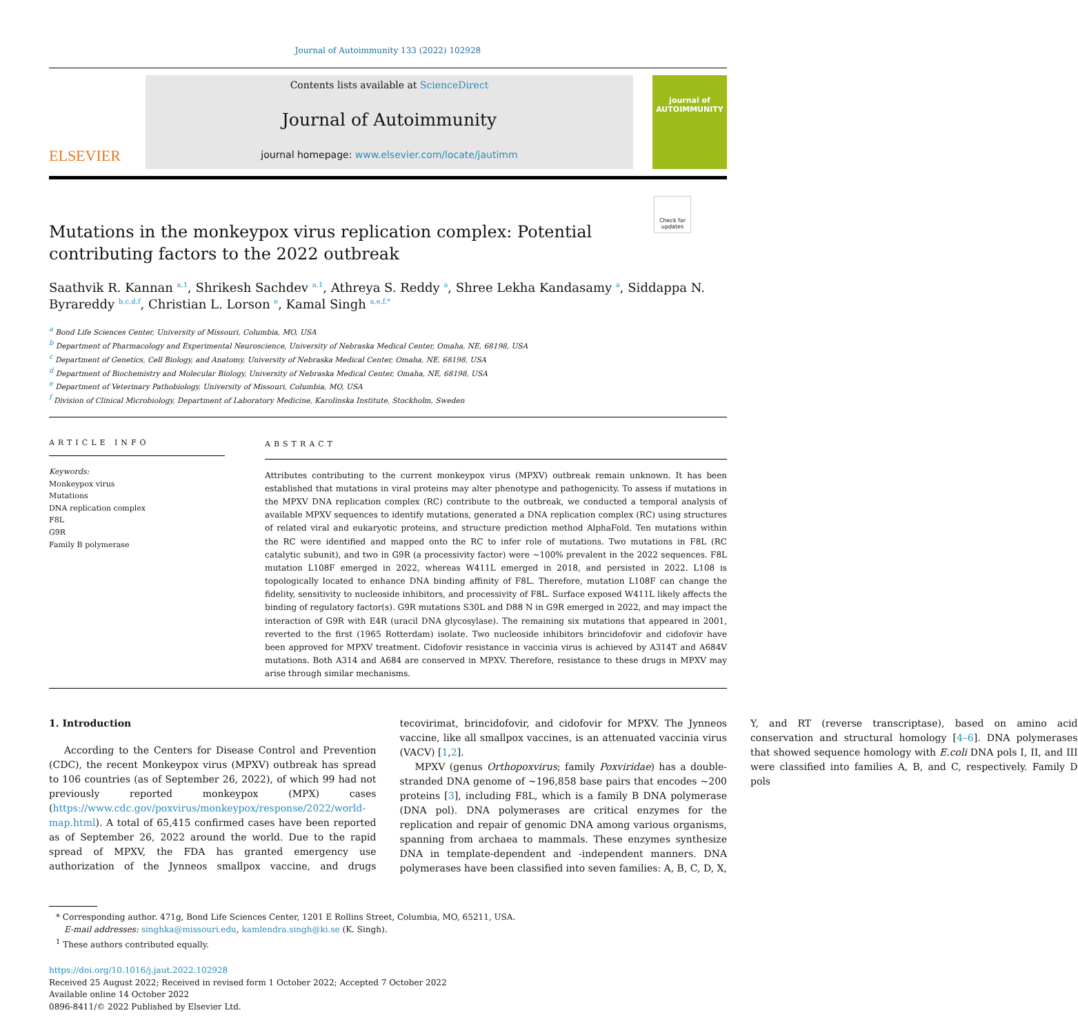Journal of Autoimmunity 133 (2022) 102928
ELSEVIER
Contents lists available at ScienceDirect
Journal of Autoimmunity
journal homepage: www.elsevier.com/locate/jautimm
journal of
AUTOIMMUNITY
Check for updates
Mutations in the monkeypox virus replication complex: Potential contributing factors to the 2022 outbreak
Saathvik R. Kannan <sup>a,1</sup>, Shrikesh Sachdev <sup>a,1</sup>, Athreya S. Reddy <sup>a</sup>, Shree Lekha Kandasamy <sup>a</sup>, Siddappa N. Byrareddy <sup>b,c,d,f</sup>, Christian L. Lorson <sup>e</sup>, Kamal Singh <sup>a,e,f,*</sup>
<sup>a</sup> Bond Life Sciences Center, University of Missouri, Columbia, MO, USA
<sup>b</sup> Department of Pharmacology and Experimental Neuroscience, University of Nebraska Medical Center, Omaha, NE, 68198, USA
<sup>c</sup> Department of Genetics, Cell Biology, and Anatomy, University of Nebraska Medical Center, Omaha, NE, 68198, USA
<sup>d</sup> Department of Biochemistry and Molecular Biology, University of Nebraska Medical Center, Omaha, NE, 68198, USA
<sup>e</sup> Department of Veterinary Pathobiology, University of Missouri, Columbia, MO, USA
<sup>f</sup> Division of Clinical Microbiology, Department of Laboratory Medicine, Karolinska Institute, Stockholm, Sweden
ARTICLE INFO
Keywords:
Monkeypox virus
Mutations
DNA replication complex
F8L
G9R
Family B polymerase
ABSTRACT
Attributes contributing to the current monkeypox virus (MPXV) outbreak remain unknown. It has been established that mutations in viral proteins may alter phenotype and pathogenicity. To assess if mutations in the MPXV DNA replication complex (RC) contribute to the outbreak, we conducted a temporal analysis of available MPXV sequences to identify mutations, generated a DNA replication complex (RC) using structures of related viral and eukaryotic proteins, and structure prediction method AlphaFold. Ten mutations within the RC were identified and mapped onto the RC to infer role of mutations. Two mutations in F8L (RC catalytic subunit), and two in G9R (a processivity factor) were ~100% prevalent in the 2022 sequences. F8L mutation L108F emerged in 2022, whereas W411L emerged in 2018, and persisted in 2022. L108 is topologically located to enhance DNA binding affinity of F8L. Therefore, mutation L108F can change the fidelity, sensitivity to nucleoside inhibitors, and processivity of F8L. Surface exposed W411L likely affects the binding of regulatory factor(s). G9R mutations S30L and D88 N in G9R emerged in 2022, and may impact the interaction of G9R with E4R (uracil DNA glycosylase). The remaining six mutations that appeared in 2001, reverted to the first (1965 Rotterdam) isolate. Two nucleoside inhibitors brincidofovir and cidofovir have been approved for MPXV treatment. Cidofovir resistance in vaccinia virus is achieved by A314T and A684V mutations. Both A314 and A684 are conserved in MPXV. Therefore, resistance to these drugs in MPXV may arise through similar mechanisms.
1. Introduction
According to the Centers for Disease Control and Prevention (CDC), the recent Monkeypox virus (MPXV) outbreak has spread to 106 countries (as of September 26, 2022), of which 99 had not previously reported monkeypox (MPX) cases (https://www.cdc.gov/poxvirus/monkeypox/response/2022/world-map.html). A total of 65,415 confirmed cases have been reported as of September 26, 2022 around the world. Due to the rapid spread of MPXV, the FDA has granted emergency use authorization of the Jynneos smallpox vaccine, and drugs tecovirimat, brincidofovir, and cidofovir for MPXV. The Jynneos vaccine, like all smallpox vaccines, is an attenuated vaccinia virus (VACV) [1,2].
MPXV (genus Orthopoxvirus; family Poxviridae) has a double-stranded DNA genome of ~196,858 base pairs that encodes ~200 proteins [3], including F8L, which is a family B DNA polymerase (DNA pol). DNA polymerases are critical enzymes for the replication and repair of genomic DNA among various organisms, spanning from archaea to mammals. These enzymes synthesize DNA in template-dependent and -independent manners. DNA polymerases have been classified into seven families: A, B, C, D, X, Y, and RT (reverse transcriptase), based on amino acid conservation and structural homology [4–6]. DNA polymerases that showed sequence homology with E.coli DNA pols I, II, and III were classified into families A, B, and C, respectively. Family D pols
* Corresponding author. 471g, Bond Life Sciences Center, 1201 E Rollins Street, Columbia, MO, 65211, USA.
E-mail addresses: singhka@missouri.edu, kamlendra.singh@ki.se (K. Singh).
<sup>1</sup> These authors contributed equally.
https://doi.org/10.1016/j.jaut.2022.102928
Received 25 August 2022; Received in revised form 1 October 2022; Accepted 7 October 2022
Available online 14 October 2022
0896-8411/© 2022 Published by Elsevier Ltd.